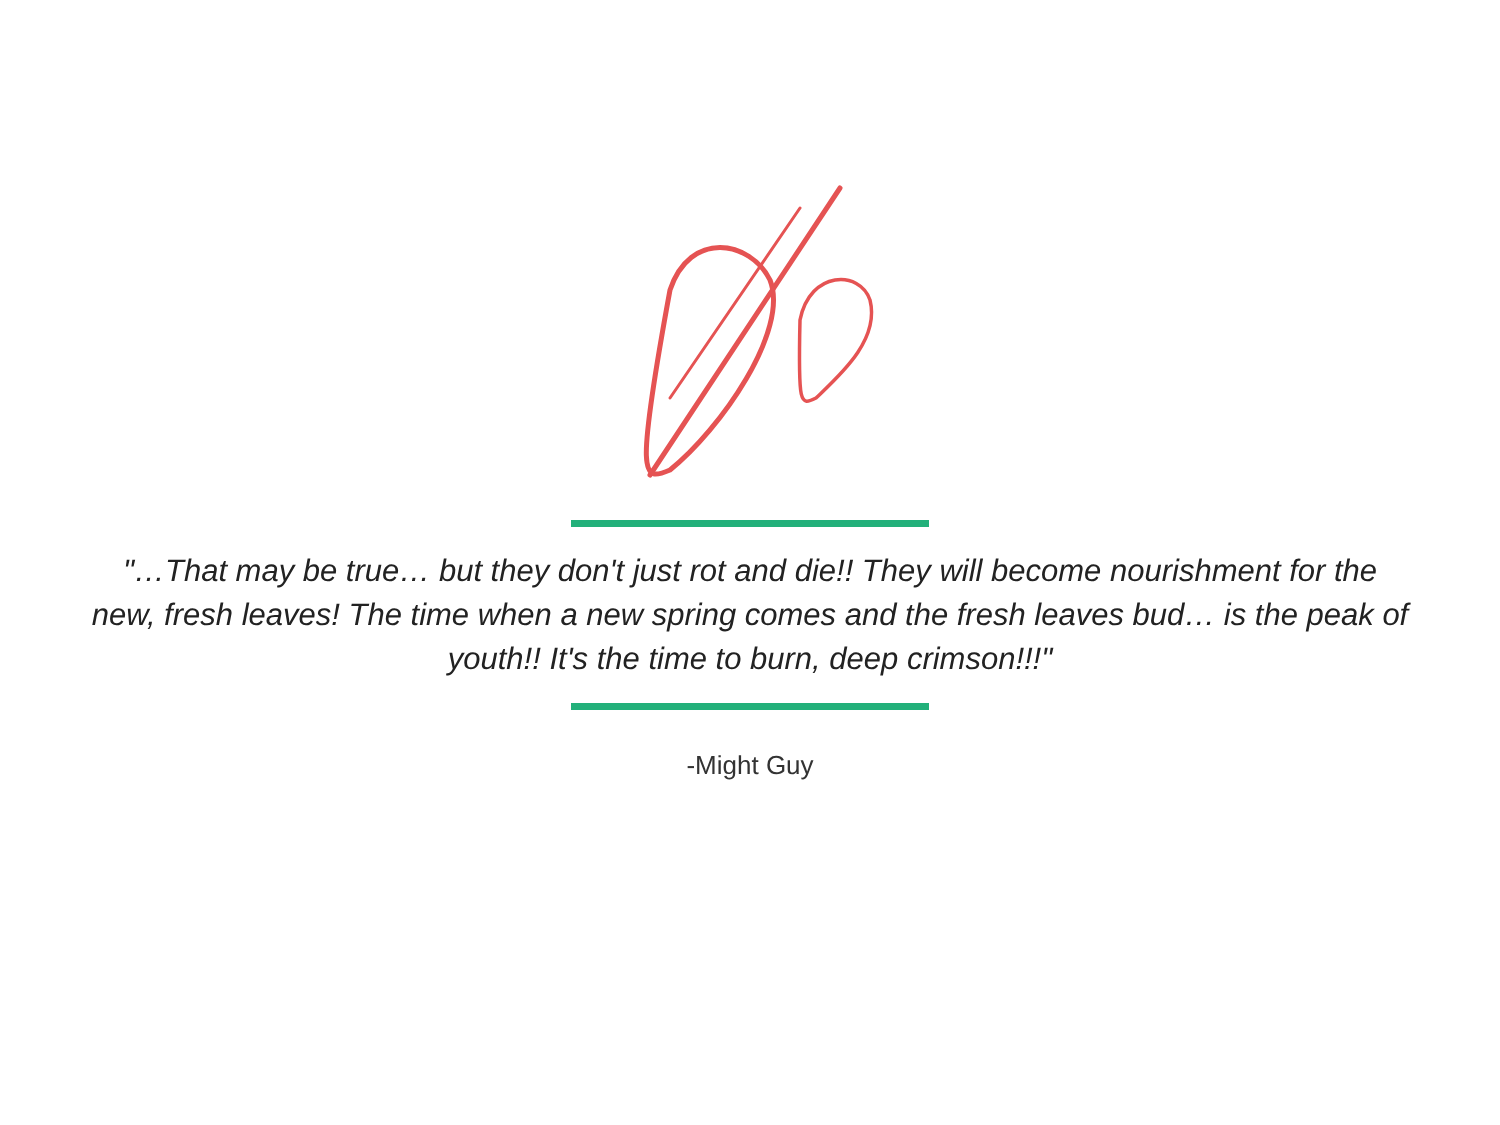"…That may be true… but they don't just rot and die!! They will become nourishment for the new, fresh leaves! The time when a new spring comes and the fresh leaves bud… is the peak of youth!! It's the time to burn, deep crimson!!!"
-Might Guy